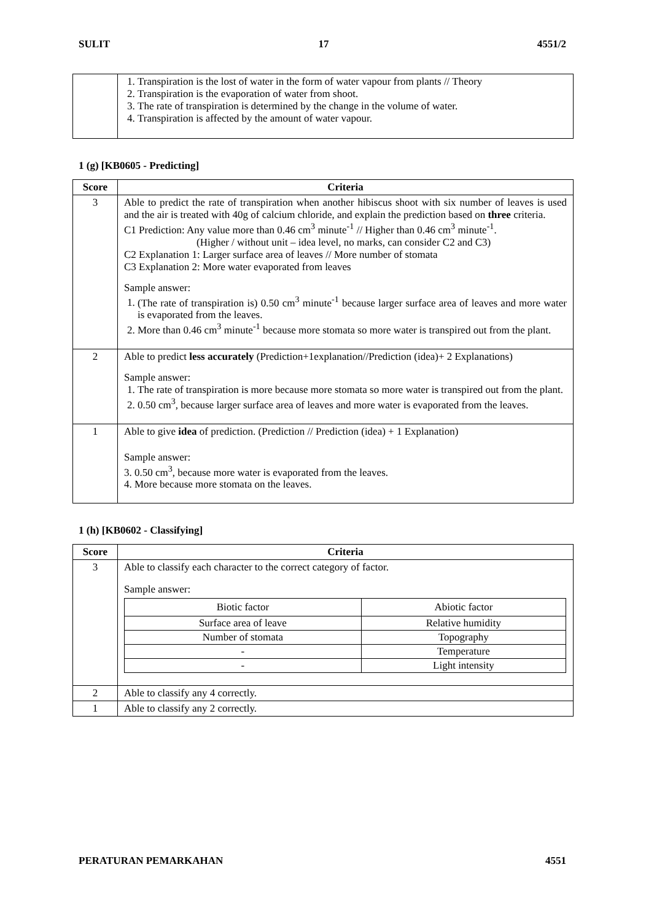SULIT 17 4551/2
| | 1. Transpiration is the lost of water in the form of water vapour from plants // Theory 2. Transpiration is the evaporation of water from shoot. 3. The rate of transpiration is determined by the change in the volume of water. 4. Transpiration is affected by the amount of water vapour. |
1 (g) [KB0605 - Predicting]
| Score | Criteria |
| --- | --- |
| 3 | Able to predict the rate of transpiration when another hibiscus shoot with six number of leaves is used and the air is treated with 40g of calcium chloride, and explain the prediction based on three criteria. C1 Prediction: Any value more than 0.46 cm<sup>3</sup> minute<sup>-1</sup> // Higher than 0.46 cm<sup>3</sup> minute<sup>-1</sup>. (Higher / without unit – idea level, no marks, can consider C2 and C3) C2 Explanation 1: Larger surface area of leaves // More number of stomata C3 Explanation 2: More water evaporated from leaves Sample answer: 1. (The rate of transpiration is) 0.50 cm<sup>3</sup> minute<sup>-1</sup> because larger surface area of leaves and more water is evaporated from the leaves. 2. More than 0.46 cm<sup>3</sup> minute<sup>-1</sup> because more stomata so more water is transpired out from the plant. |
| 2 | Able to predict less accurately (Prediction+1explanation//Prediction (idea)+ 2 Explanations) Sample answer: 1. The rate of transpiration is more because more stomata so more water is transpired out from the plant. 2. 0.50 cm<sup>3</sup>, because larger surface area of leaves and more water is evaporated from the leaves. |
| 1 | Able to give idea of prediction. (Prediction // Prediction (idea) + 1 Explanation) Sample answer: 3. 0.50 cm<sup>3</sup>, because more water is evaporated from the leaves. 4. More because more stomata on the leaves. |
1 (h) [KB0602 - Classifying]
| Score | Criteria |
| --- | --- |
| 3 | Able to classify each character to the correct category of factor. Sample answer: / Biotic factor / Abiotic factor / / Surface area of leave / Relative humidity / / Number of stomata / Topography / / - / Temperature / / - / Light intensity / |
| 2 | Able to classify any 4 correctly. |
| 1 | Able to classify any 2 correctly. |
PERATURAN PEMARKAHAN 4551